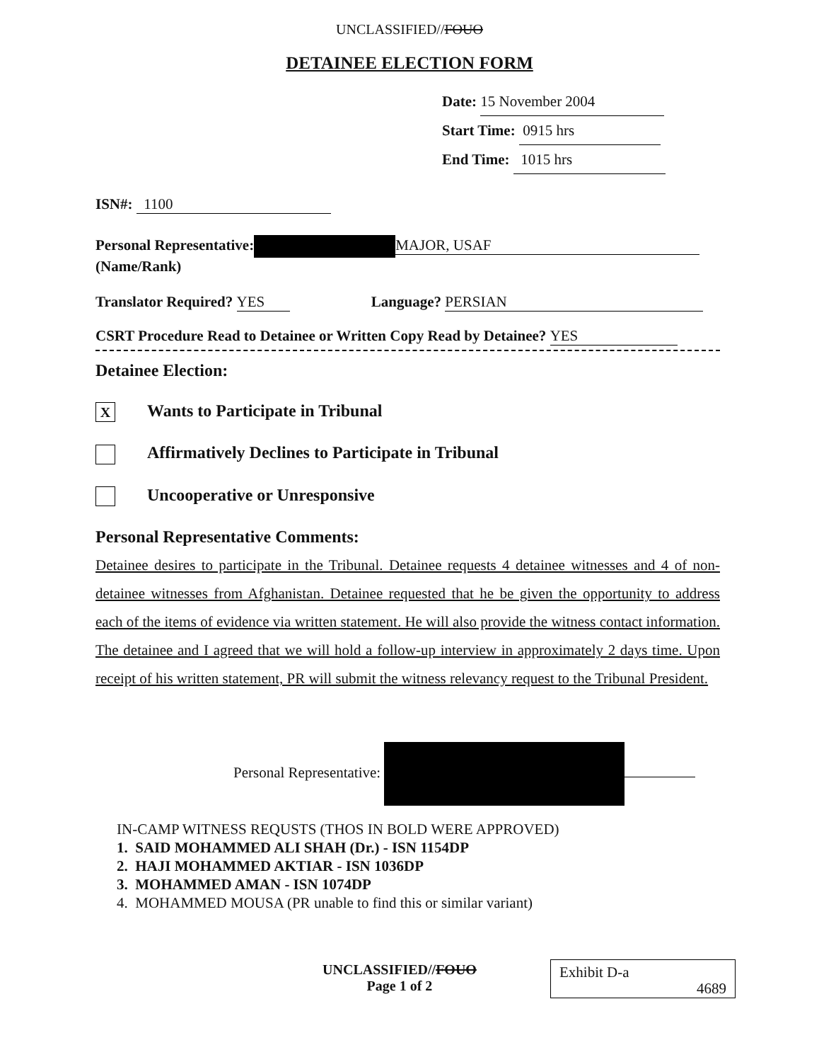UNCLASSIFIED//FOUO
DETAINEE ELECTION FORM
Date: 15 November 2004
Start Time: 0915 hrs
End Time: 1015 hrs
ISN#: 1100
Personal Representative: MAJOR, USAF
(Name/Rank)
Translator Required? YES Language? PERSIAN
CSRT Procedure Read to Detainee or Written Copy Read by Detainee? YES
Detainee Election:
X Wants to Participate in Tribunal
Affirmatively Declines to Participate in Tribunal
Uncooperative or Unresponsive
Personal Representative Comments:
Detainee desires to participate in the Tribunal. Detainee requests 4 detainee witnesses and 4 of non-detainee witnesses from Afghanistan. Detainee requested that he be given the opportunity to address each of the items of evidence via written statement. He will also provide the witness contact information. The detainee and I agreed that we will hold a follow-up interview in approximately 2 days time. Upon receipt of his written statement, PR will submit the witness relevancy request to the Tribunal President.
Personal Representative:
IN-CAMP WITNESS REQUSTS (THOS IN BOLD WERE APPROVED)
1. SAID MOHAMMED ALI SHAH (Dr.) - ISN 1154DP
2. HAJI MOHAMMED AKTIAR - ISN 1036DP
3. MOHAMMED AMAN - ISN 1074DP
4. MOHAMMED MOUSA (PR unable to find this or similar variant)
UNCLASSIFIED//FOUO
Page 1 of 2
Exhibit D-a
4689